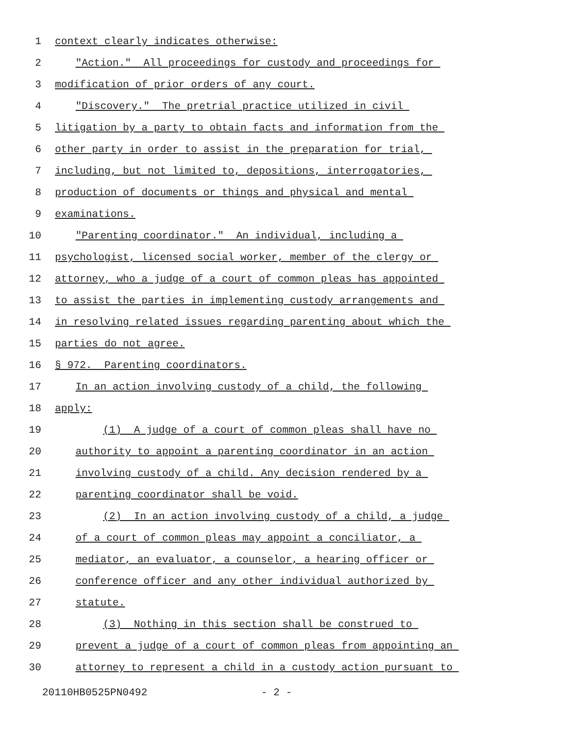1 context clearly indicates otherwise:
2 "Action." All proceedings for custody and proceedings for
3 modification of prior orders of any court.
4 "Discovery." The pretrial practice utilized in civil
5 litigation by a party to obtain facts and information from the
6 other party in order to assist in the preparation for trial,
7 including, but not limited to, depositions, interrogatories,
8 production of documents or things and physical and mental
9 examinations.
10 "Parenting coordinator." An individual, including a
11 psychologist, licensed social worker, member of the clergy or
12 attorney, who a judge of a court of common pleas has appointed
13 to assist the parties in implementing custody arrangements and
14 in resolving related issues regarding parenting about which the
15 parties do not agree.
16 § 972. Parenting coordinators.
17 In an action involving custody of a child, the following
18 apply:
19 (1) A judge of a court of common pleas shall have no
20 authority to appoint a parenting coordinator in an action
21 involving custody of a child. Any decision rendered by a
22 parenting coordinator shall be void.
23 (2) In an action involving custody of a child, a judge
24 of a court of common pleas may appoint a conciliator, a
25 mediator, an evaluator, a counselor, a hearing officer or
26 conference officer and any other individual authorized by
27 statute.
28 (3) Nothing in this section shall be construed to
29 prevent a judge of a court of common pleas from appointing an
30 attorney to represent a child in a custody action pursuant to
20110HB0525PN0492 - 2 -